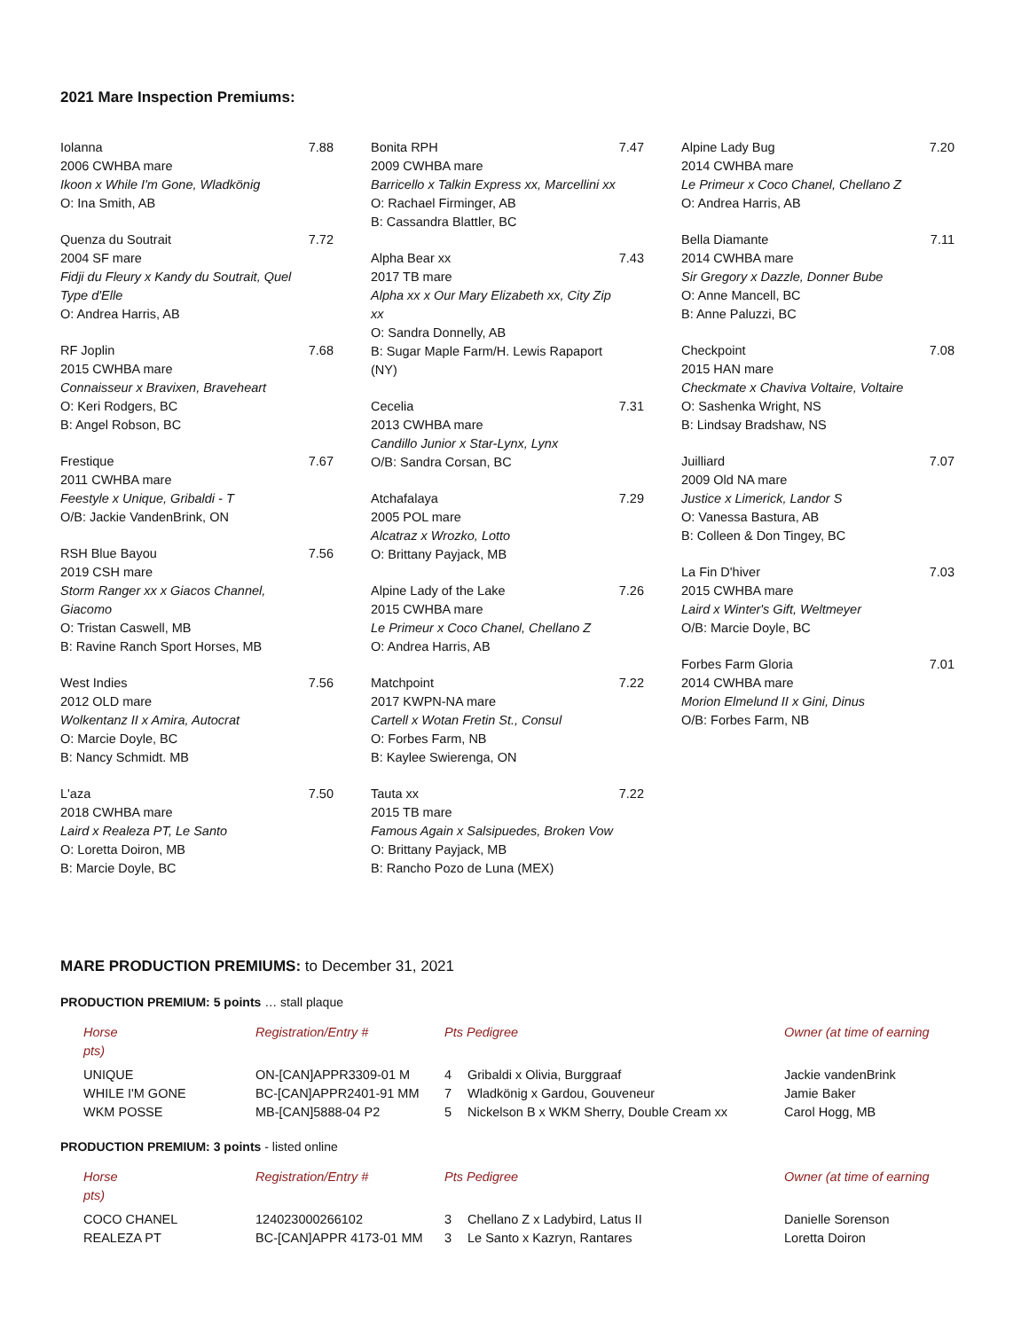2021 Mare Inspection Premiums:
Iolanna
2006 CWHBA mare
Ikoon x While I'm Gone, Wladkönig
O: Ina Smith, AB
7.88
Quenza du Soutrait
2004 SF mare
Fidji du Fleury x Kandy du Soutrait, Quel Type d'Elle
O: Andrea Harris, AB
7.72
RF Joplin
2015 CWHBA mare
Connaisseur x Bravixen, Braveheart
O: Keri Rodgers, BC
B: Angel Robson, BC
7.68
Frestique
2011 CWHBA mare
Feestyle x Unique, Gribaldi - T
O/B: Jackie VandenBrink, ON
7.67
RSH Blue Bayou
2019 CSH mare
Storm Ranger xx x Giacos Channel, Giacomo
O: Tristan Caswell, MB
B: Ravine Ranch Sport Horses, MB
7.56
West Indies
2012 OLD mare
Wolkentanz II x Amira, Autocrat
O: Marcie Doyle, BC
B: Nancy Schmidt. MB
7.56
L'aza
2018 CWHBA mare
Laird x Realeza PT, Le Santo
O: Loretta Doiron, MB
B: Marcie Doyle, BC
7.50
Bonita RPH
2009 CWHBA mare
Barricello x Talkin Express xx, Marcellini xx
O: Rachael Firminger, AB
B: Cassandra Blattler, BC
7.47
Alpha Bear xx
2017 TB mare
Alpha xx x Our Mary Elizabeth xx, City Zip xx
O: Sandra Donnelly, AB
B: Sugar Maple Farm/H. Lewis Rapaport (NY)
7.43
Cecelia
2013 CWHBA mare
Candillo Junior x Star-Lynx, Lynx
O/B: Sandra Corsan, BC
7.31
Atchafalaya
2005 POL mare
Alcatraz x Wrozko, Lotto
O: Brittany Payjack, MB
7.29
Alpine Lady of the Lake
2015 CWHBA mare
Le Primeur x Coco Chanel, Chellano Z
O: Andrea Harris, AB
7.26
Matchpoint
2017 KWPN-NA mare
Cartell x Wotan Fretin St., Consul
O: Forbes Farm, NB
B: Kaylee Swierenga, ON
7.22
Tauta xx
2015 TB mare
Famous Again x Salsipuedes, Broken Vow
O: Brittany Payjack, MB
B: Rancho Pozo de Luna (MEX)
7.22
Alpine Lady Bug
2014 CWHBA mare
Le Primeur x Coco Chanel, Chellano Z
O: Andrea Harris, AB
7.20
Bella Diamante
2014 CWHBA mare
Sir Gregory x Dazzle, Donner Bube
O: Anne Mancell, BC
B: Anne Paluzzi, BC
7.11
Checkpoint
2015 HAN mare
Checkmate x Chaviva Voltaire, Voltaire
O: Sashenka Wright, NS
B: Lindsay Bradshaw, NS
7.08
Juilliard
2009 Old NA mare
Justice x Limerick, Landor S
O: Vanessa Bastura, AB
B: Colleen & Don Tingey, BC
7.07
La Fin D'hiver
2015 CWHBA mare
Laird x Winter's Gift, Weltmeyer
O/B: Marcie Doyle, BC
7.03
Forbes Farm Gloria
2014 CWHBA mare
Morion Elmelund II x Gini, Dinus
O/B: Forbes Farm, NB
7.01
MARE PRODUCTION PREMIUMS: to December 31, 2021
PRODUCTION PREMIUM: 5 points … stall plaque
| Horse pts) | Registration/Entry # | Pts Pedigree | | Owner (at time of earning |
| --- | --- | --- | --- | --- |
| UNIQUE | ON-[CAN]APPR3309-01 M | 4 | Gribaldi x Olivia, Burggraaf | Jackie vandenBrink |
| WHILE I'M GONE | BC-[CAN]APPR2401-91 MM | 7 | Wladkönig x Gardou, Gouveneur | Jamie Baker |
| WKM POSSE | MB-[CAN]5888-04 P2 | 5 | Nickelson B x WKM Sherry, Double Cream xx | Carol Hogg, MB |
PRODUCTION PREMIUM: 3 points - listed online
| Horse pts) | Registration/Entry # | Pts Pedigree | | Owner (at time of earning |
| --- | --- | --- | --- | --- |
| COCO CHANEL | 124023000266102 | 3 | Chellano Z x Ladybird, Latus II | Danielle Sorenson |
| REALEZA PT | BC-[CAN]APPR 4173-01 MM | 3 | Le Santo x Kazryn, Rantares | Loretta Doiron |